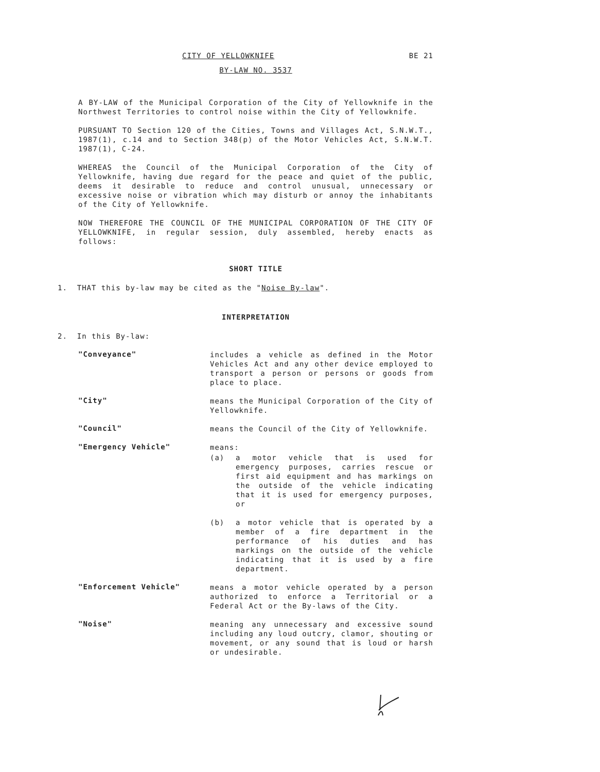CITY OF YELLOWKNIFE BE 21
BY-LAW NO. 3537
A BY-LAW of the Municipal Corporation of the City of Yellowknife in the Northwest Territories to control noise within the City of Yellowknife.
PURSUANT TO Section 120 of the Cities, Towns and Villages Act, S.N.W.T., 1987(1), c.14 and to Section 348(p) of the Motor Vehicles Act, S.N.W.T. 1987(1), C-24.
WHEREAS the Council of the Municipal Corporation of the City of Yellowknife, having due regard for the peace and quiet of the public, deems it desirable to reduce and control unusual, unnecessary or excessive noise or vibration which may disturb or annoy the inhabitants of the City of Yellowknife.
NOW THEREFORE THE COUNCIL OF THE MUNICIPAL CORPORATION OF THE CITY OF YELLOWKNIFE, in regular session, duly assembled, hereby enacts as follows:
SHORT TITLE
1. THAT this by-law may be cited as the "Noise By-law".
INTERPRETATION
2. In this By-law:
"Conveyance"
includes a vehicle as defined in the Motor Vehicles Act and any other device employed to transport a person or persons or goods from place to place.
"City"
means the Municipal Corporation of the City of Yellowknife.
"Council"
means the Council of the City of Yellowknife.
"Emergency Vehicle"
means:
(a) a motor vehicle that is used for emergency purposes, carries rescue or first aid equipment and has markings on the outside of the vehicle indicating that it is used for emergency purposes, or
(b) a motor vehicle that is operated by a member of a fire department in the performance of his duties and has markings on the outside of the vehicle indicating that it is used by a fire department.
"Enforcement Vehicle"
means a motor vehicle operated by a person authorized to enforce a Territorial or a Federal Act or the By-laws of the City.
"Noise"
meaning any unnecessary and excessive sound including any loud outcry, clamor, shouting or movement, or any sound that is loud or harsh or undesirable.